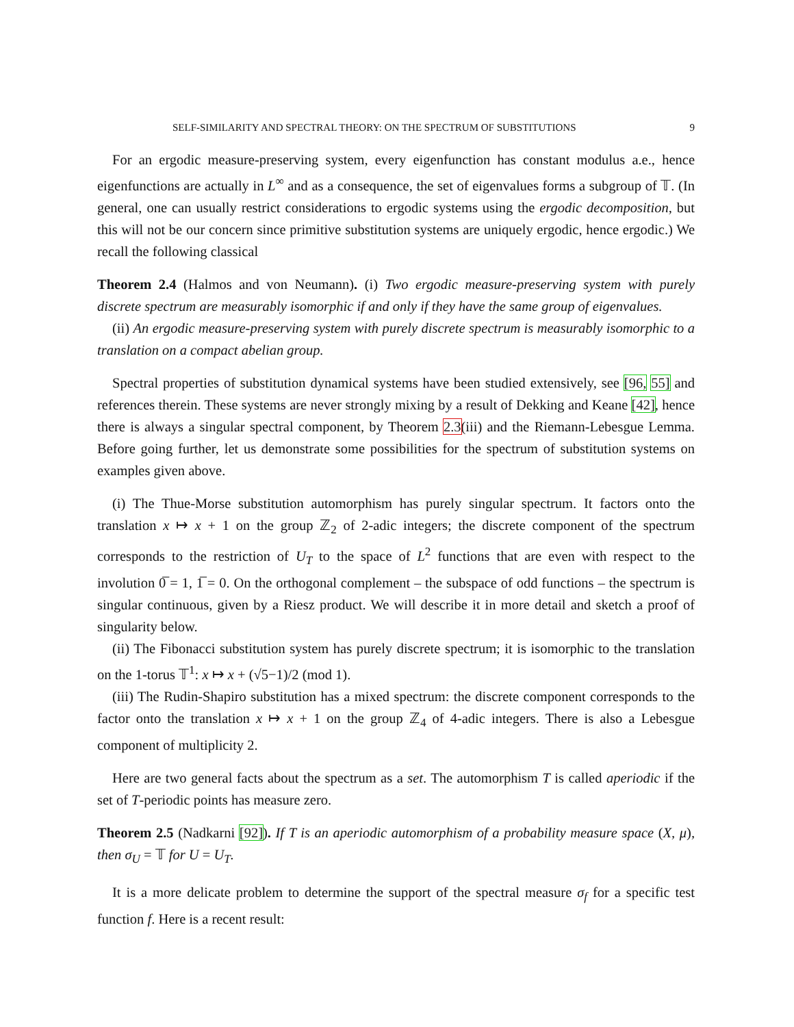SELF-SIMILARITY AND SPECTRAL THEORY: ON THE SPECTRUM OF SUBSTITUTIONS 9
For an ergodic measure-preserving system, every eigenfunction has constant modulus a.e., hence eigenfunctions are actually in L<sup>∞</sup> and as a consequence, the set of eigenvalues forms a subgroup of 𝕋. (In general, one can usually restrict considerations to ergodic systems using the ergodic decomposition, but this will not be our concern since primitive substitution systems are uniquely ergodic, hence ergodic.) We recall the following classical
Theorem 2.4 (Halmos and von Neumann). (i) Two ergodic measure-preserving system with purely discrete spectrum are measurably isomorphic if and only if they have the same group of eigenvalues.
(ii) An ergodic measure-preserving system with purely discrete spectrum is measurably isomorphic to a translation on a compact abelian group.
Spectral properties of substitution dynamical systems have been studied extensively, see [96, 55] and references therein. These systems are never strongly mixing by a result of Dekking and Keane [42], hence there is always a singular spectral component, by Theorem 2.3(iii) and the Riemann-Lebesgue Lemma. Before going further, let us demonstrate some possibilities for the spectrum of substitution systems on examples given above.
(i) The Thue-Morse substitution automorphism has purely singular spectrum. It factors onto the translation x ↦ x + 1 on the group ℤ<sub>2</sub> of 2-adic integers; the discrete component of the spectrum corresponds to the restriction of U<sub>T</sub> to the space of L<sup>2</sup> functions that are even with respect to the involution 0̅ = 1, 1̅ = 0. On the orthogonal complement – the subspace of odd functions – the spectrum is singular continuous, given by a Riesz product. We will describe it in more detail and sketch a proof of singularity below.
(ii) The Fibonacci substitution system has purely discrete spectrum; it is isomorphic to the translation on the 1-torus 𝕋<sup>1</sup>: x ↦ x + (√5−1)/2 (mod 1).
(iii) The Rudin-Shapiro substitution has a mixed spectrum: the discrete component corresponds to the factor onto the translation x ↦ x + 1 on the group ℤ<sub>4</sub> of 4-adic integers. There is also a Lebesgue component of multiplicity 2.
Here are two general facts about the spectrum as a set. The automorphism T is called aperiodic if the set of T-periodic points has measure zero.
Theorem 2.5 (Nadkarni [92]). If T is an aperiodic automorphism of a probability measure space (X, μ), then σ<sub>U</sub> = 𝕋 for U = U<sub>T</sub>.
It is a more delicate problem to determine the support of the spectral measure σ<sub>f</sub> for a specific test function f. Here is a recent result: